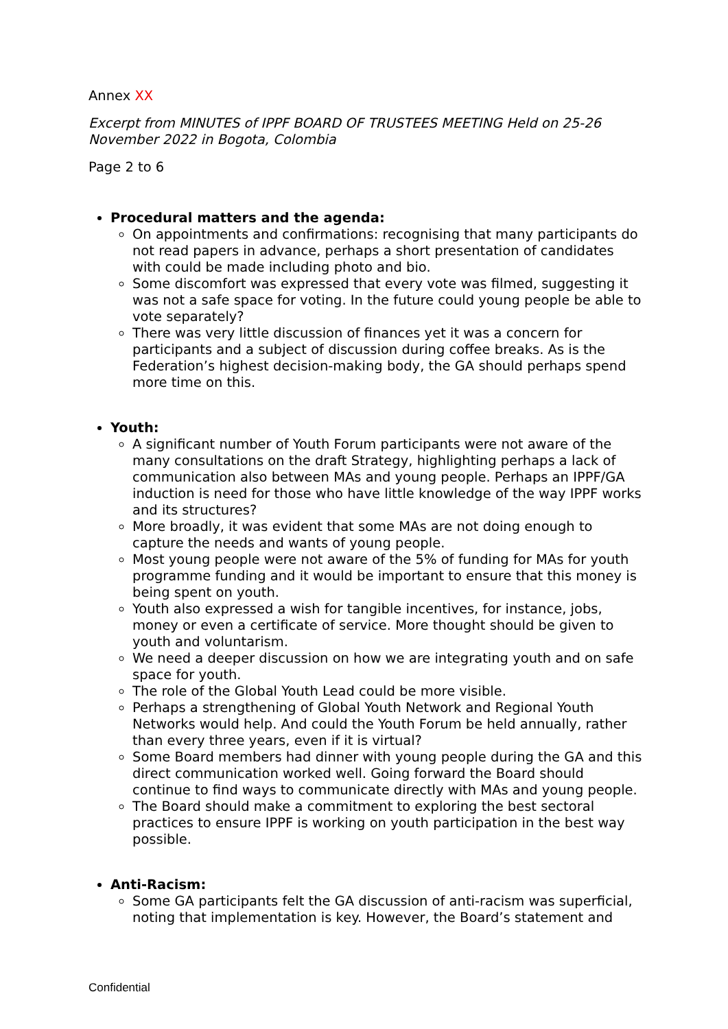Annex XX
Excerpt from MINUTES of IPPF BOARD OF TRUSTEES MEETING Held on 25-26 November 2022 in Bogota, Colombia
Page 2 to 6
Procedural matters and the agenda:
On appointments and confirmations: recognising that many participants do not read papers in advance, perhaps a short presentation of candidates with could be made including photo and bio.
Some discomfort was expressed that every vote was filmed, suggesting it was not a safe space for voting. In the future could young people be able to vote separately?
There was very little discussion of finances yet it was a concern for participants and a subject of discussion during coffee breaks. As is the Federation’s highest decision-making body, the GA should perhaps spend more time on this.
Youth:
A significant number of Youth Forum participants were not aware of the many consultations on the draft Strategy, highlighting perhaps a lack of communication also between MAs and young people. Perhaps an IPPF/GA induction is need for those who have little knowledge of the way IPPF works and its structures?
More broadly, it was evident that some MAs are not doing enough to capture the needs and wants of young people.
Most young people were not aware of the 5% of funding for MAs for youth programme funding and it would be important to ensure that this money is being spent on youth.
Youth also expressed a wish for tangible incentives, for instance, jobs, money or even a certificate of service. More thought should be given to youth and voluntarism.
We need a deeper discussion on how we are integrating youth and on safe space for youth.
The role of the Global Youth Lead could be more visible.
Perhaps a strengthening of Global Youth Network and Regional Youth Networks would help. And could the Youth Forum be held annually, rather than every three years, even if it is virtual?
Some Board members had dinner with young people during the GA and this direct communication worked well. Going forward the Board should continue to find ways to communicate directly with MAs and young people.
The Board should make a commitment to exploring the best sectoral practices to ensure IPPF is working on youth participation in the best way possible.
Anti-Racism:
Some GA participants felt the GA discussion of anti-racism was superficial, noting that implementation is key. However, the Board’s statement and
Confidential